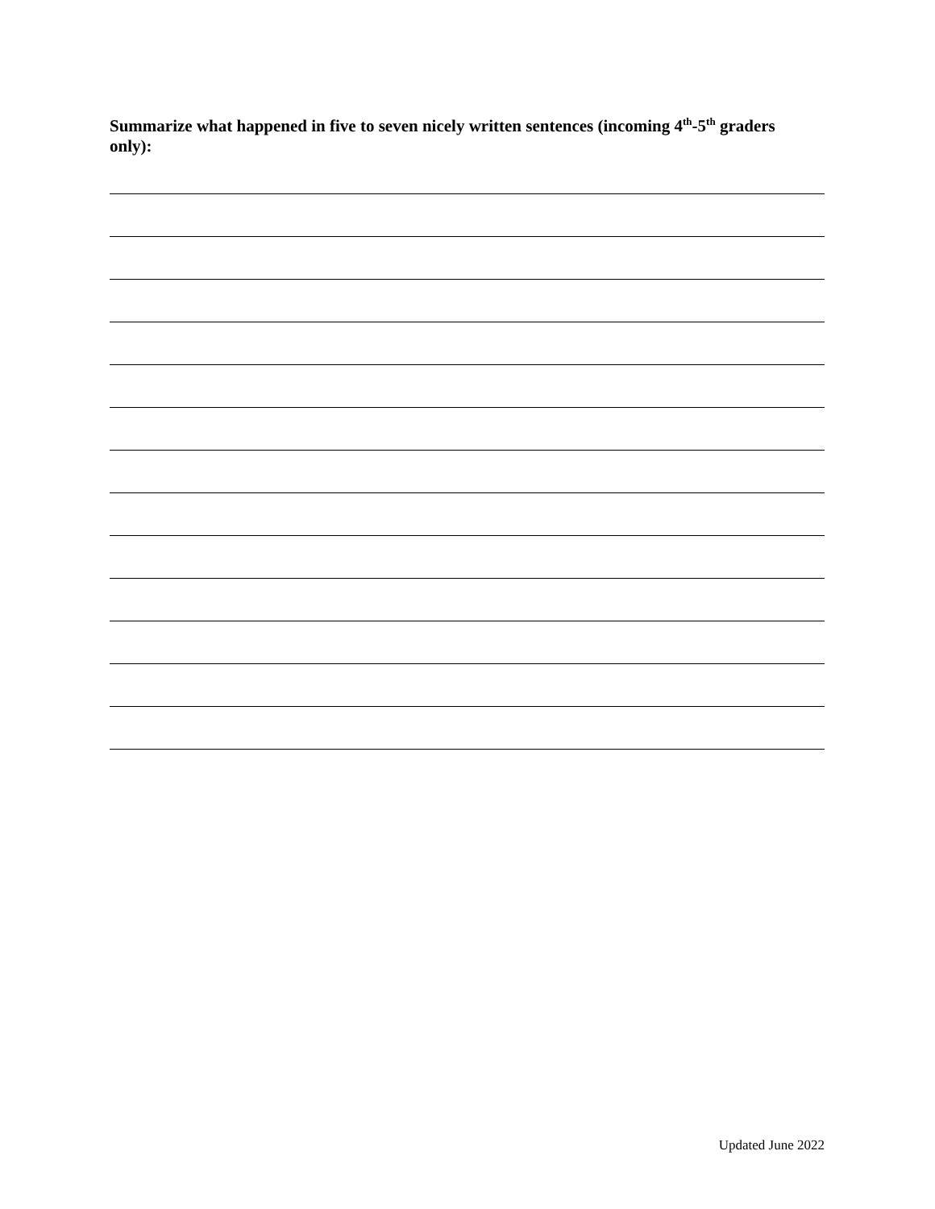Summarize what happened in five to seven nicely written sentences (incoming 4<sup>th</sup>-5<sup>th</sup> graders only):
Updated June 2022